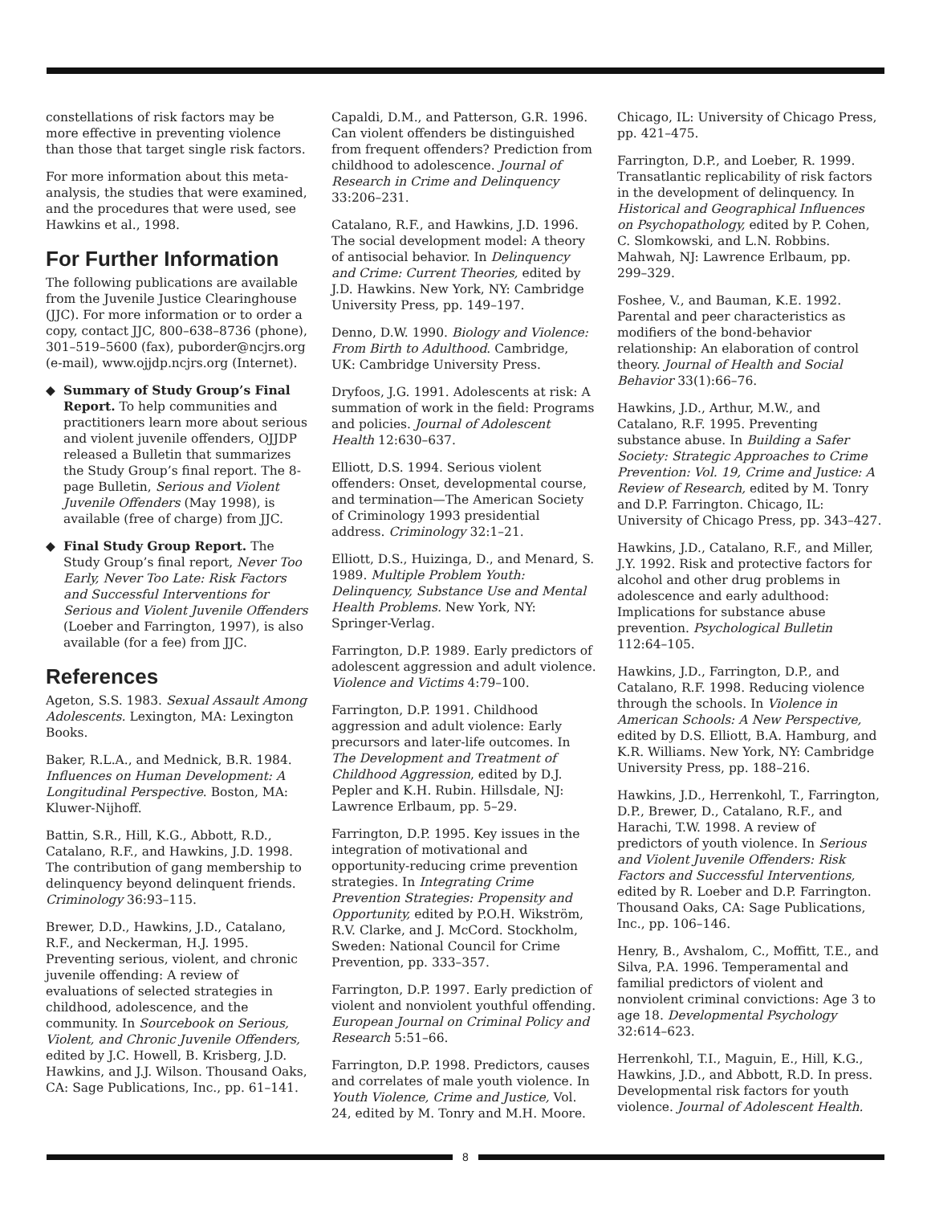constellations of risk factors may be more effective in preventing violence than those that target single risk factors.
For more information about this meta-analysis, the studies that were examined, and the procedures that were used, see Hawkins et al., 1998.
For Further Information
The following publications are available from the Juvenile Justice Clearinghouse (JJC). For more information or to order a copy, contact JJC, 800–638–8736 (phone), 301–519–5600 (fax), puborder@ncjrs.org (e-mail), www.ojjdp.ncjrs.org (Internet).
◆ Summary of Study Group’s Final Report. To help communities and practitioners learn more about serious and violent juvenile offenders, OJJDP released a Bulletin that summarizes the Study Group’s final report. The 8-page Bulletin, Serious and Violent Juvenile Offenders (May 1998), is available (free of charge) from JJC.
◆ Final Study Group Report. The Study Group’s final report, Never Too Early, Never Too Late: Risk Factors and Successful Interventions for Serious and Violent Juvenile Offenders (Loeber and Farrington, 1997), is also available (for a fee) from JJC.
References
Ageton, S.S. 1983. Sexual Assault Among Adolescents. Lexington, MA: Lexington Books.
Baker, R.L.A., and Mednick, B.R. 1984. Influences on Human Development: A Longitudinal Perspective. Boston, MA: Kluwer-Nijhoff.
Battin, S.R., Hill, K.G., Abbott, R.D., Catalano, R.F., and Hawkins, J.D. 1998. The contribution of gang membership to delinquency beyond delinquent friends. Criminology 36:93–115.
Brewer, D.D., Hawkins, J.D., Catalano, R.F., and Neckerman, H.J. 1995. Preventing serious, violent, and chronic juvenile offending: A review of evaluations of selected strategies in childhood, adolescence, and the community. In Sourcebook on Serious, Violent, and Chronic Juvenile Offenders, edited by J.C. Howell, B. Krisberg, J.D. Hawkins, and J.J. Wilson. Thousand Oaks, CA: Sage Publications, Inc., pp. 61–141.
Capaldi, D.M., and Patterson, G.R. 1996. Can violent offenders be distinguished from frequent offenders? Prediction from childhood to adolescence. Journal of Research in Crime and Delinquency 33:206–231.
Catalano, R.F., and Hawkins, J.D. 1996. The social development model: A theory of antisocial behavior. In Delinquency and Crime: Current Theories, edited by J.D. Hawkins. New York, NY: Cambridge University Press, pp. 149–197.
Denno, D.W. 1990. Biology and Violence: From Birth to Adulthood. Cambridge, UK: Cambridge University Press.
Dryfoos, J.G. 1991. Adolescents at risk: A summation of work in the field: Programs and policies. Journal of Adolescent Health 12:630–637.
Elliott, D.S. 1994. Serious violent offenders: Onset, developmental course, and termination—The American Society of Criminology 1993 presidential address. Criminology 32:1–21.
Elliott, D.S., Huizinga, D., and Menard, S. 1989. Multiple Problem Youth: Delinquency, Substance Use and Mental Health Problems. New York, NY: Springer-Verlag.
Farrington, D.P. 1989. Early predictors of adolescent aggression and adult violence. Violence and Victims 4:79–100.
Farrington, D.P. 1991. Childhood aggression and adult violence: Early precursors and later-life outcomes. In The Development and Treatment of Childhood Aggression, edited by D.J. Pepler and K.H. Rubin. Hillsdale, NJ: Lawrence Erlbaum, pp. 5–29.
Farrington, D.P. 1995. Key issues in the integration of motivational and opportunity-reducing crime prevention strategies. In Integrating Crime Prevention Strategies: Propensity and Opportunity, edited by P.O.H. Wikström, R.V. Clarke, and J. McCord. Stockholm, Sweden: National Council for Crime Prevention, pp. 333–357.
Farrington, D.P. 1997. Early prediction of violent and nonviolent youthful offending. European Journal on Criminal Policy and Research 5:51–66.
Farrington, D.P. 1998. Predictors, causes and correlates of male youth violence. In Youth Violence, Crime and Justice, Vol. 24, edited by M. Tonry and M.H. Moore.
Chicago, IL: University of Chicago Press, pp. 421–475.
Farrington, D.P., and Loeber, R. 1999. Transatlantic replicability of risk factors in the development of delinquency. In Historical and Geographical Influences on Psychopathology, edited by P. Cohen, C. Slomkowski, and L.N. Robbins. Mahwah, NJ: Lawrence Erlbaum, pp. 299–329.
Foshee, V., and Bauman, K.E. 1992. Parental and peer characteristics as modifiers of the bond-behavior relationship: An elaboration of control theory. Journal of Health and Social Behavior 33(1):66–76.
Hawkins, J.D., Arthur, M.W., and Catalano, R.F. 1995. Preventing substance abuse. In Building a Safer Society: Strategic Approaches to Crime Prevention: Vol. 19, Crime and Justice: A Review of Research, edited by M. Tonry and D.P. Farrington. Chicago, IL: University of Chicago Press, pp. 343–427.
Hawkins, J.D., Catalano, R.F., and Miller, J.Y. 1992. Risk and protective factors for alcohol and other drug problems in adolescence and early adulthood: Implications for substance abuse prevention. Psychological Bulletin 112:64–105.
Hawkins, J.D., Farrington, D.P., and Catalano, R.F. 1998. Reducing violence through the schools. In Violence in American Schools: A New Perspective, edited by D.S. Elliott, B.A. Hamburg, and K.R. Williams. New York, NY: Cambridge University Press, pp. 188–216.
Hawkins, J.D., Herrenkohl, T., Farrington, D.P., Brewer, D., Catalano, R.F., and Harachi, T.W. 1998. A review of predictors of youth violence. In Serious and Violent Juvenile Offenders: Risk Factors and Successful Interventions, edited by R. Loeber and D.P. Farrington. Thousand Oaks, CA: Sage Publications, Inc., pp. 106–146.
Henry, B., Avshalom, C., Moffitt, T.E., and Silva, P.A. 1996. Temperamental and familial predictors of violent and nonviolent criminal convictions: Age 3 to age 18. Developmental Psychology 32:614–623.
Herrenkohl, T.I., Maguin, E., Hill, K.G., Hawkins, J.D., and Abbott, R.D. In press. Developmental risk factors for youth violence. Journal of Adolescent Health.
8